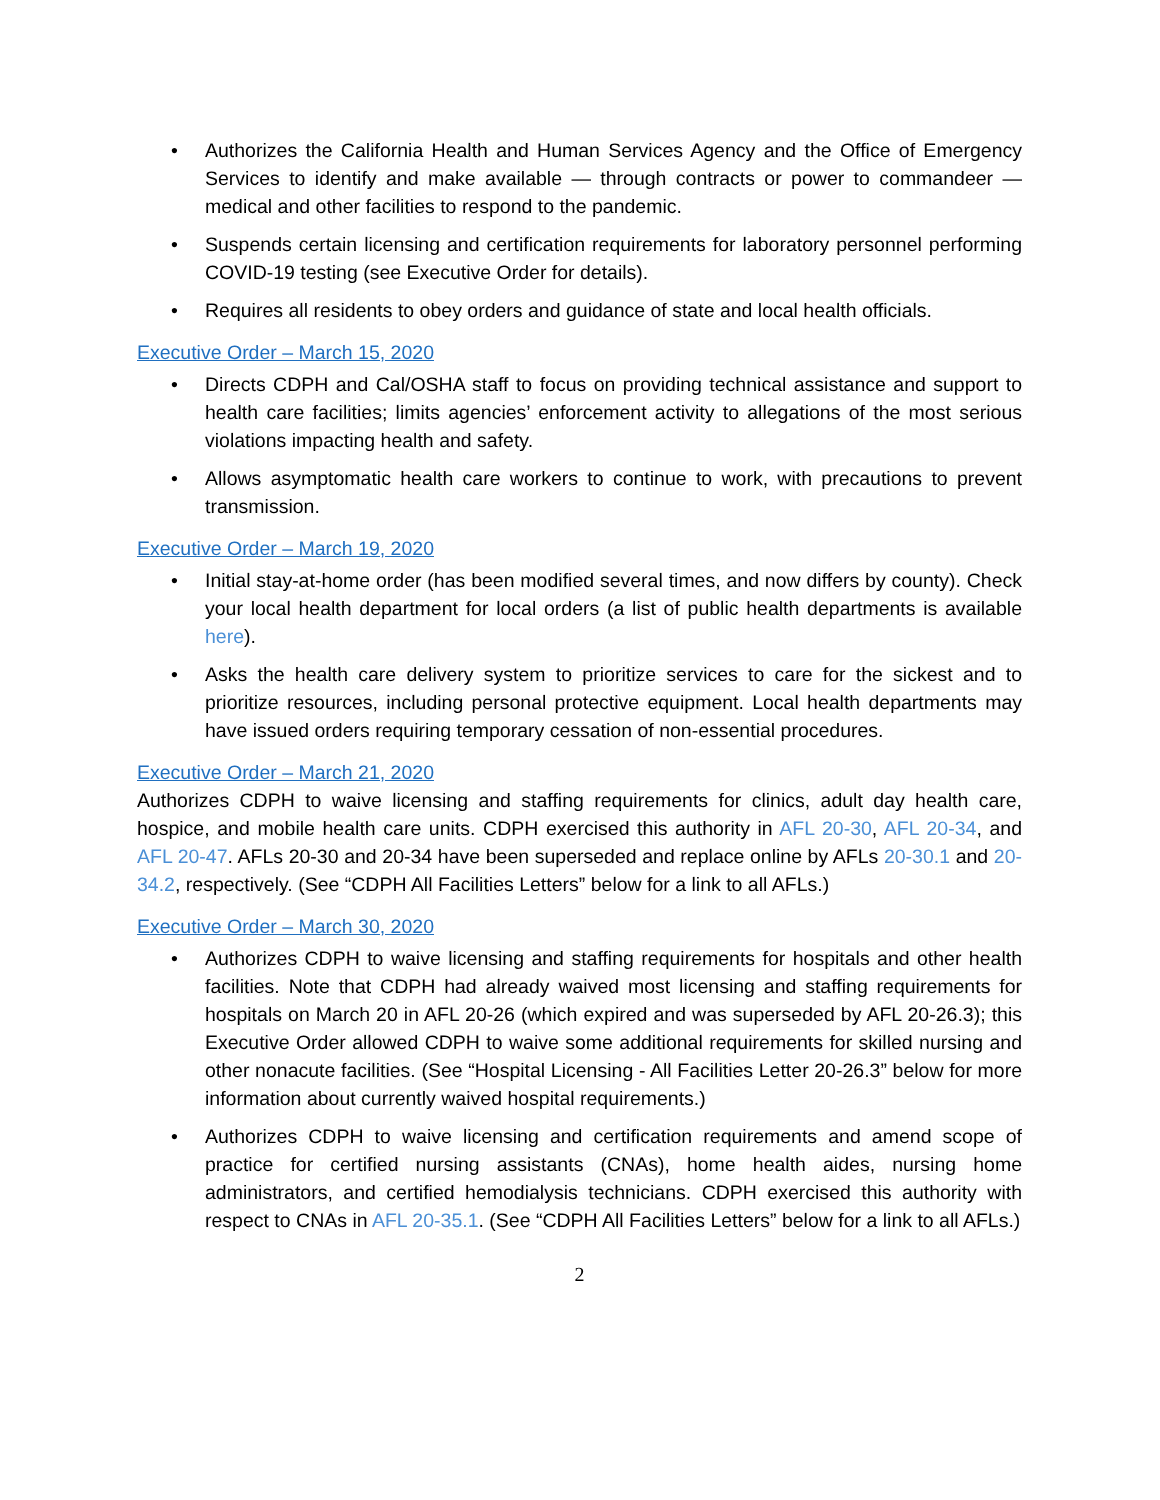• Authorizes the California Health and Human Services Agency and the Office of Emergency Services to identify and make available — through contracts or power to commandeer — medical and other facilities to respond to the pandemic.
• Suspends certain licensing and certification requirements for laboratory personnel performing COVID-19 testing (see Executive Order for details).
• Requires all residents to obey orders and guidance of state and local health officials.
Executive Order – March 15, 2020
• Directs CDPH and Cal/OSHA staff to focus on providing technical assistance and support to health care facilities; limits agencies’ enforcement activity to allegations of the most serious violations impacting health and safety.
• Allows asymptomatic health care workers to continue to work, with precautions to prevent transmission.
Executive Order – March 19, 2020
• Initial stay-at-home order (has been modified several times, and now differs by county). Check your local health department for local orders (a list of public health departments is available here).
• Asks the health care delivery system to prioritize services to care for the sickest and to prioritize resources, including personal protective equipment. Local health departments may have issued orders requiring temporary cessation of non-essential procedures.
Executive Order – March 21, 2020
Authorizes CDPH to waive licensing and staffing requirements for clinics, adult day health care, hospice, and mobile health care units. CDPH exercised this authority in AFL 20-30, AFL 20-34, and AFL 20-47. AFLs 20-30 and 20-34 have been superseded and replace online by AFLs 20-30.1 and 20-34.2, respectively. (See “CDPH All Facilities Letters” below for a link to all AFLs.)
Executive Order – March 30, 2020
• Authorizes CDPH to waive licensing and staffing requirements for hospitals and other health facilities. Note that CDPH had already waived most licensing and staffing requirements for hospitals on March 20 in AFL 20-26 (which expired and was superseded by AFL 20-26.3); this Executive Order allowed CDPH to waive some additional requirements for skilled nursing and other nonacute facilities. (See “Hospital Licensing - All Facilities Letter 20-26.3” below for more information about currently waived hospital requirements.)
• Authorizes CDPH to waive licensing and certification requirements and amend scope of practice for certified nursing assistants (CNAs), home health aides, nursing home administrators, and certified hemodialysis technicians. CDPH exercised this authority with respect to CNAs in AFL 20-35.1. (See “CDPH All Facilities Letters” below for a link to all AFLs.)
2